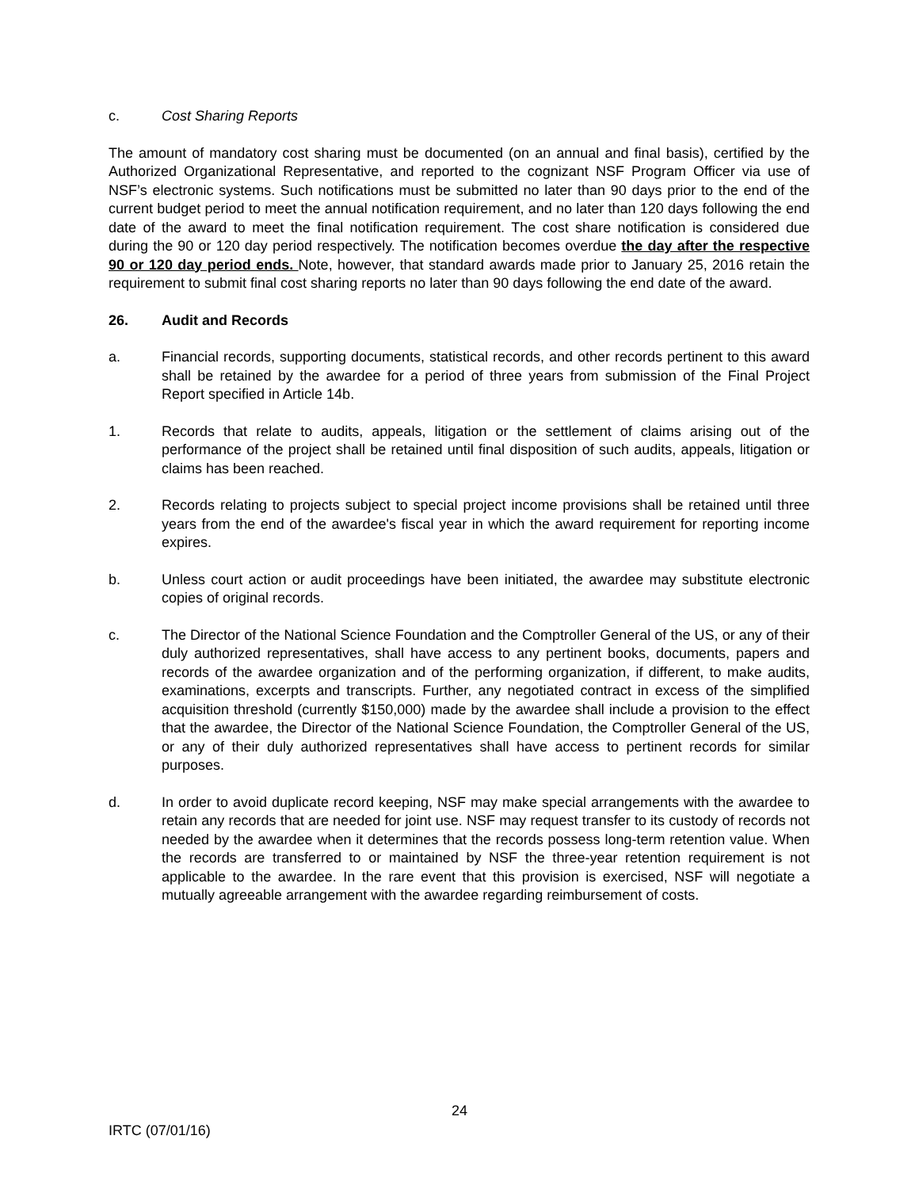c. Cost Sharing Reports
The amount of mandatory cost sharing must be documented (on an annual and final basis), certified by the Authorized Organizational Representative, and reported to the cognizant NSF Program Officer via use of NSF’s electronic systems. Such notifications must be submitted no later than 90 days prior to the end of the current budget period to meet the annual notification requirement, and no later than 120 days following the end date of the award to meet the final notification requirement. The cost share notification is considered due during the 90 or 120 day period respectively. The notification becomes overdue the day after the respective 90 or 120 day period ends. Note, however, that standard awards made prior to January 25, 2016 retain the requirement to submit final cost sharing reports no later than 90 days following the end date of the award.
26. Audit and Records
a. Financial records, supporting documents, statistical records, and other records pertinent to this award shall be retained by the awardee for a period of three years from submission of the Final Project Report specified in Article 14b.
1. Records that relate to audits, appeals, litigation or the settlement of claims arising out of the performance of the project shall be retained until final disposition of such audits, appeals, litigation or claims has been reached.
2. Records relating to projects subject to special project income provisions shall be retained until three years from the end of the awardee's fiscal year in which the award requirement for reporting income expires.
b. Unless court action or audit proceedings have been initiated, the awardee may substitute electronic copies of original records.
c. The Director of the National Science Foundation and the Comptroller General of the US, or any of their duly authorized representatives, shall have access to any pertinent books, documents, papers and records of the awardee organization and of the performing organization, if different, to make audits, examinations, excerpts and transcripts. Further, any negotiated contract in excess of the simplified acquisition threshold (currently $150,000) made by the awardee shall include a provision to the effect that the awardee, the Director of the National Science Foundation, the Comptroller General of the US, or any of their duly authorized representatives shall have access to pertinent records for similar purposes.
d. In order to avoid duplicate record keeping, NSF may make special arrangements with the awardee to retain any records that are needed for joint use. NSF may request transfer to its custody of records not needed by the awardee when it determines that the records possess long-term retention value. When the records are transferred to or maintained by NSF the three-year retention requirement is not applicable to the awardee. In the rare event that this provision is exercised, NSF will negotiate a mutually agreeable arrangement with the awardee regarding reimbursement of costs.
24
IRTC (07/01/16)